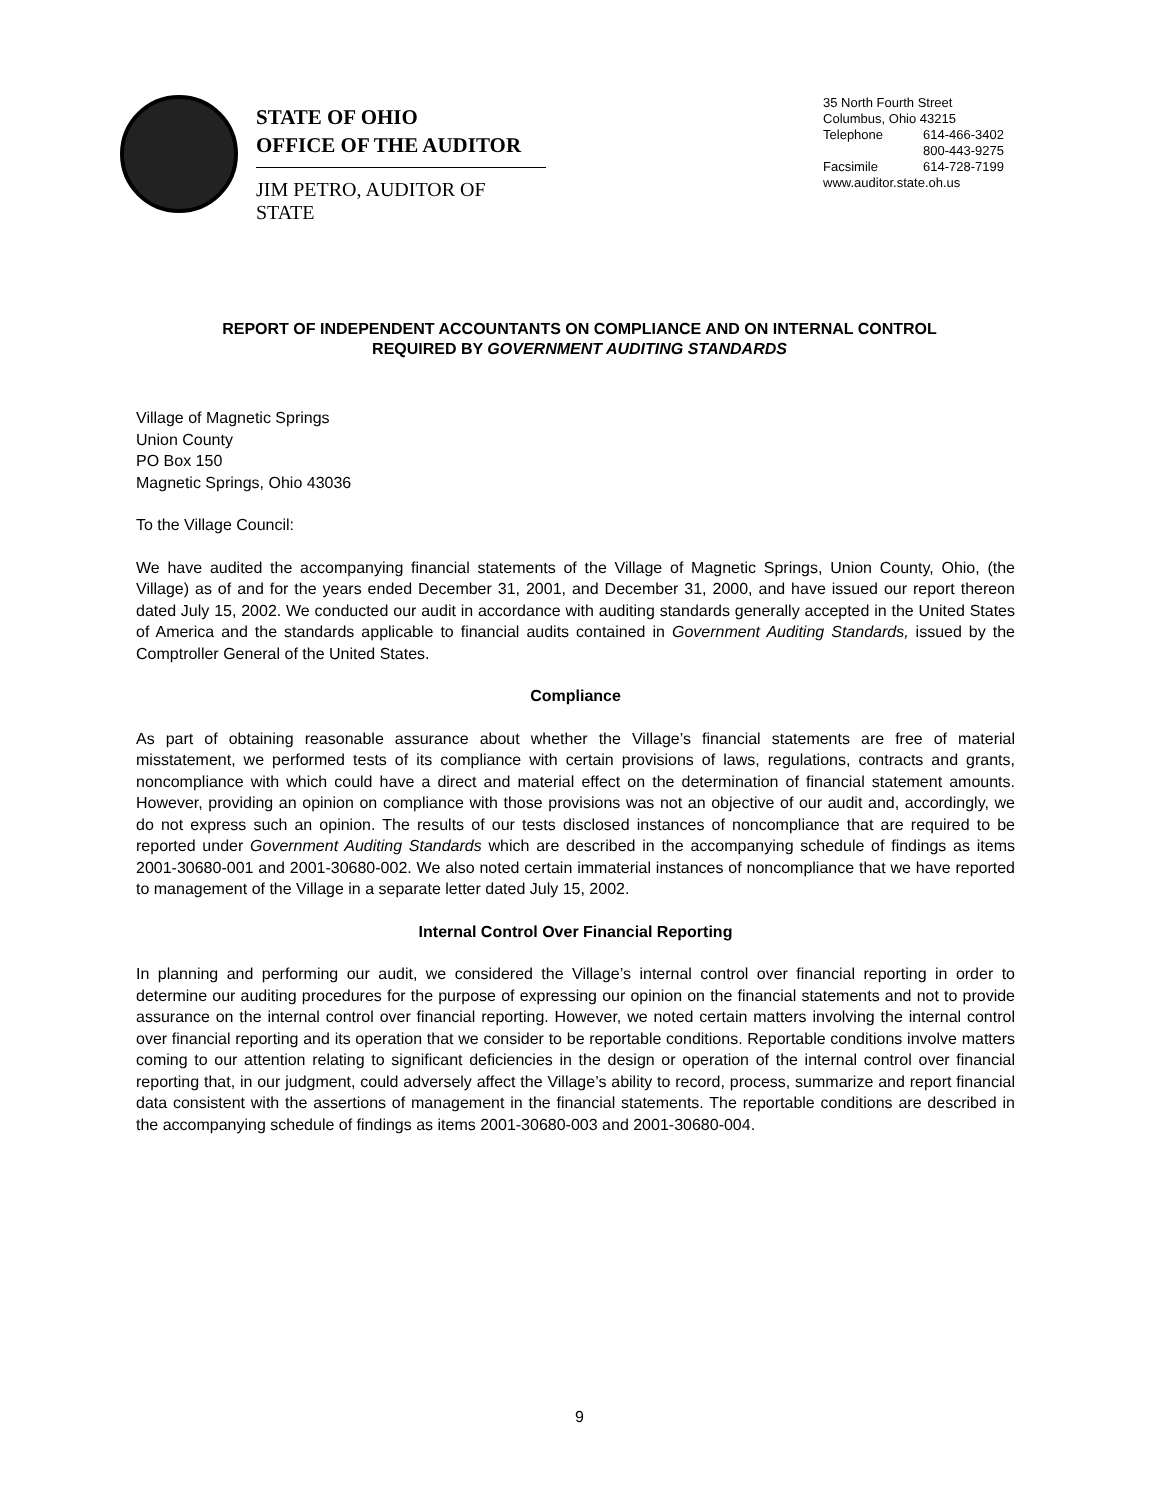STATE OF OHIO
OFFICE OF THE AUDITOR
JIM PETRO, AUDITOR OF STATE
35 North Fourth Street
Columbus, Ohio 43215
Telephone 614-466-3402
800-443-9275
Facsimile 614-728-7199
www.auditor.state.oh.us
REPORT OF INDEPENDENT ACCOUNTANTS ON COMPLIANCE AND ON INTERNAL CONTROL
REQUIRED BY GOVERNMENT AUDITING STANDARDS
Village of Magnetic Springs
Union County
PO Box 150
Magnetic Springs, Ohio 43036
To the Village Council:
We have audited the accompanying financial statements of the Village of Magnetic Springs, Union County, Ohio, (the Village) as of and for the years ended December 31, 2001, and December 31, 2000, and have issued our report thereon dated July 15, 2002. We conducted our audit in accordance with auditing standards generally accepted in the United States of America and the standards applicable to financial audits contained in Government Auditing Standards, issued by the Comptroller General of the United States.
Compliance
As part of obtaining reasonable assurance about whether the Village’s financial statements are free of material misstatement, we performed tests of its compliance with certain provisions of laws, regulations, contracts and grants, noncompliance with which could have a direct and material effect on the determination of financial statement amounts. However, providing an opinion on compliance with those provisions was not an objective of our audit and, accordingly, we do not express such an opinion. The results of our tests disclosed instances of noncompliance that are required to be reported under Government Auditing Standards which are described in the accompanying schedule of findings as items 2001-30680-001 and 2001-30680-002. We also noted certain immaterial instances of noncompliance that we have reported to management of the Village in a separate letter dated July 15, 2002.
Internal Control Over Financial Reporting
In planning and performing our audit, we considered the Village’s internal control over financial reporting in order to determine our auditing procedures for the purpose of expressing our opinion on the financial statements and not to provide assurance on the internal control over financial reporting. However, we noted certain matters involving the internal control over financial reporting and its operation that we consider to be reportable conditions. Reportable conditions involve matters coming to our attention relating to significant deficiencies in the design or operation of the internal control over financial reporting that, in our judgment, could adversely affect the Village’s ability to record, process, summarize and report financial data consistent with the assertions of management in the financial statements. The reportable conditions are described in the accompanying schedule of findings as items 2001-30680-003 and 2001-30680-004.
9